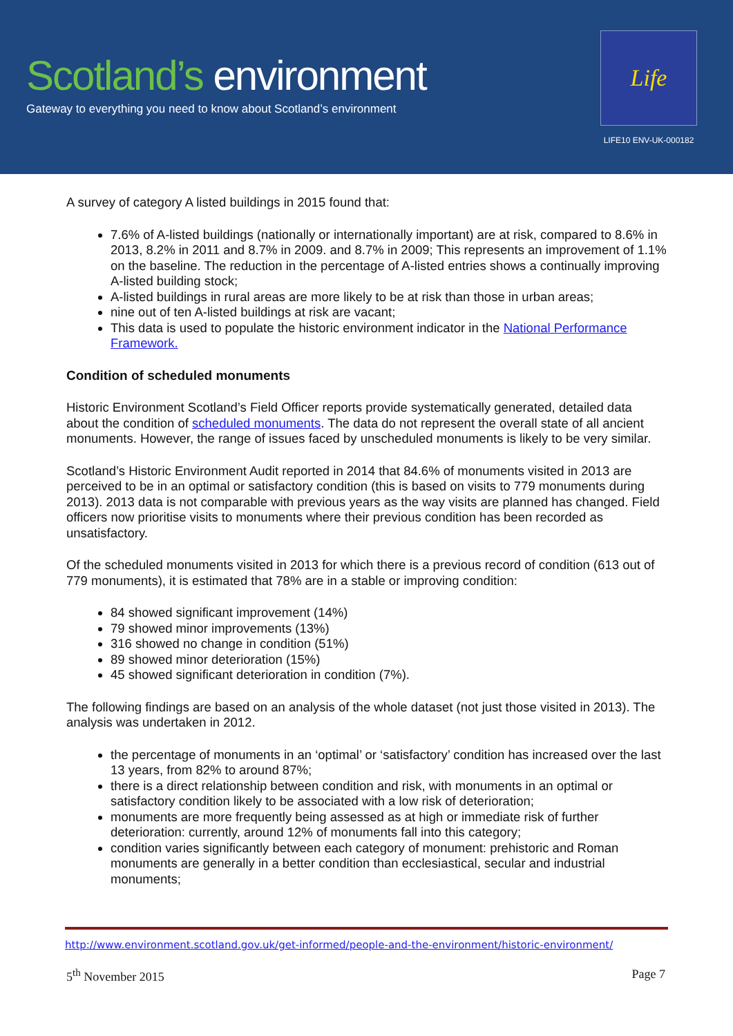Scotland’s environment
Gateway to everything you need to know about Scotland’s environment
Life
LIFE10 ENV-UK-000182
A survey of category A listed buildings in 2015 found that:
7.6% of A-listed buildings (nationally or internationally important) are at risk, compared to 8.6% in 2013, 8.2% in 2011 and 8.7% in 2009. and 8.7% in 2009; This represents an improvement of 1.1% on the baseline. The reduction in the percentage of A-listed entries shows a continually improving A-listed building stock;
A-listed buildings in rural areas are more likely to be at risk than those in urban areas;
nine out of ten A-listed buildings at risk are vacant;
This data is used to populate the historic environment indicator in the National Performance Framework.
Condition of scheduled monuments
Historic Environment Scotland’s Field Officer reports provide systematically generated, detailed data about the condition of scheduled monuments. The data do not represent the overall state of all ancient monuments. However, the range of issues faced by unscheduled monuments is likely to be very similar.
Scotland’s Historic Environment Audit reported in 2014 that 84.6% of monuments visited in 2013 are perceived to be in an optimal or satisfactory condition (this is based on visits to 779 monuments during 2013). 2013 data is not comparable with previous years as the way visits are planned has changed. Field officers now prioritise visits to monuments where their previous condition has been recorded as unsatisfactory.
Of the scheduled monuments visited in 2013 for which there is a previous record of condition (613 out of 779 monuments), it is estimated that 78% are in a stable or improving condition:
84 showed significant improvement (14%)
79 showed minor improvements (13%)
316 showed no change in condition (51%)
89 showed minor deterioration (15%)
45 showed significant deterioration in condition (7%).
The following findings are based on an analysis of the whole dataset (not just those visited in 2013). The analysis was undertaken in 2012.
the percentage of monuments in an ‘optimal’ or ‘satisfactory’ condition has increased over the last 13 years, from 82% to around 87%;
there is a direct relationship between condition and risk, with monuments in an optimal or satisfactory condition likely to be associated with a low risk of deterioration;
monuments are more frequently being assessed as at high or immediate risk of further deterioration: currently, around 12% of monuments fall into this category;
condition varies significantly between each category of monument: prehistoric and Roman monuments are generally in a better condition than ecclesiastical, secular and industrial monuments;
http://www.environment.scotland.gov.uk/get-informed/people-and-the-environment/historic-environment/
5<sup>th</sup> November 2015 Page 7